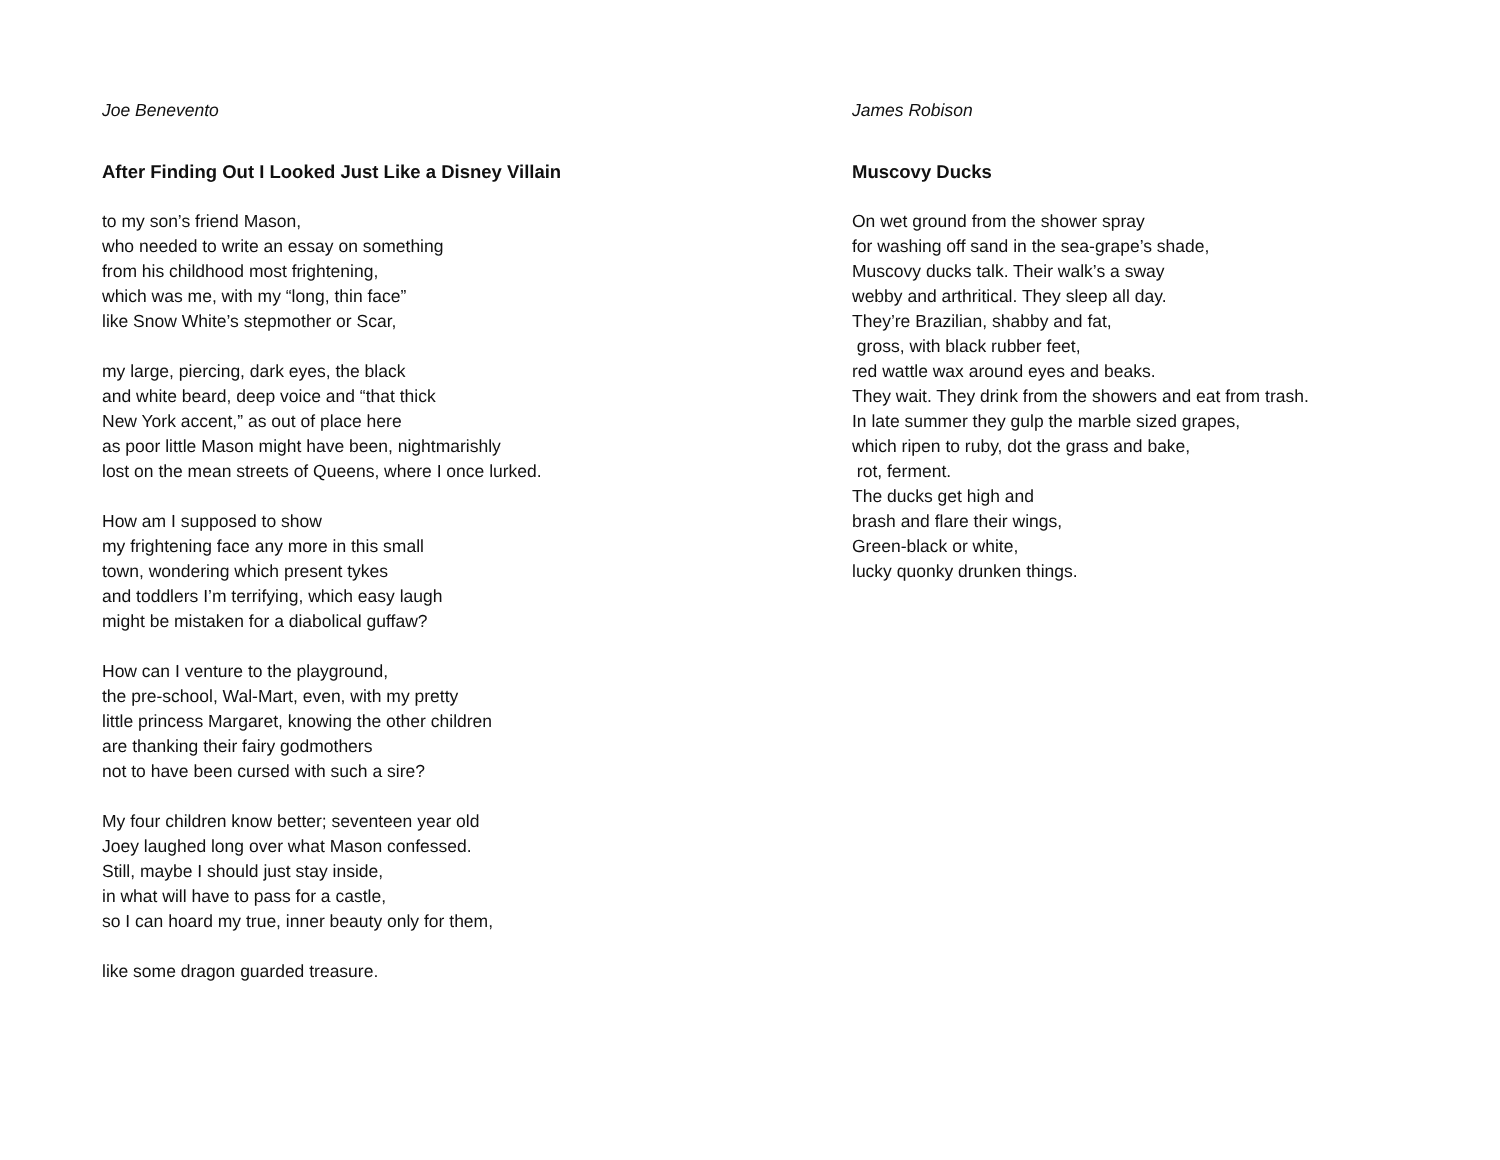Joe Benevento
After Finding Out I Looked Just Like a Disney Villain
to my son’s friend Mason,
who needed to write an essay on something
from his childhood most frightening,
which was me, with my “long, thin face”
like Snow White’s stepmother or Scar,
my large, piercing, dark eyes, the black
and white beard, deep voice and “that thick
New York accent,” as out of place here
as poor little Mason might have been, nightmarishly
lost on the mean streets of Queens, where I once lurked.
How am I supposed to show
my frightening face any more in this small
town, wondering which present tykes
and toddlers I’m terrifying, which easy laugh
might be mistaken for a diabolical guffaw?
How can I venture to the playground,
the pre-school, Wal-Mart, even, with my pretty
little princess Margaret, knowing the other children
are thanking their fairy godmothers
not to have been cursed with such a sire?
My four children know better; seventeen year old
Joey laughed long over what Mason confessed.
Still, maybe I should just stay inside,
in what will have to pass for a castle,
so I can hoard my true, inner beauty only for them,
like some dragon guarded treasure.
James Robison
Muscovy Ducks
On wet ground from the shower spray
for washing off sand in the sea-grape’s shade,
Muscovy ducks talk. Their walk’s a sway
webby and arthritical. They sleep all day.
They’re Brazilian, shabby and fat,
gross, with black rubber feet,
red wattle wax around eyes and beaks.
They wait. They drink from the showers and eat from trash.
In late summer they gulp the marble sized grapes,
which ripen to ruby, dot the grass and bake,
rot, ferment.
The ducks get high and
brash and flare their wings,
Green-black or white,
lucky quonky drunken things.